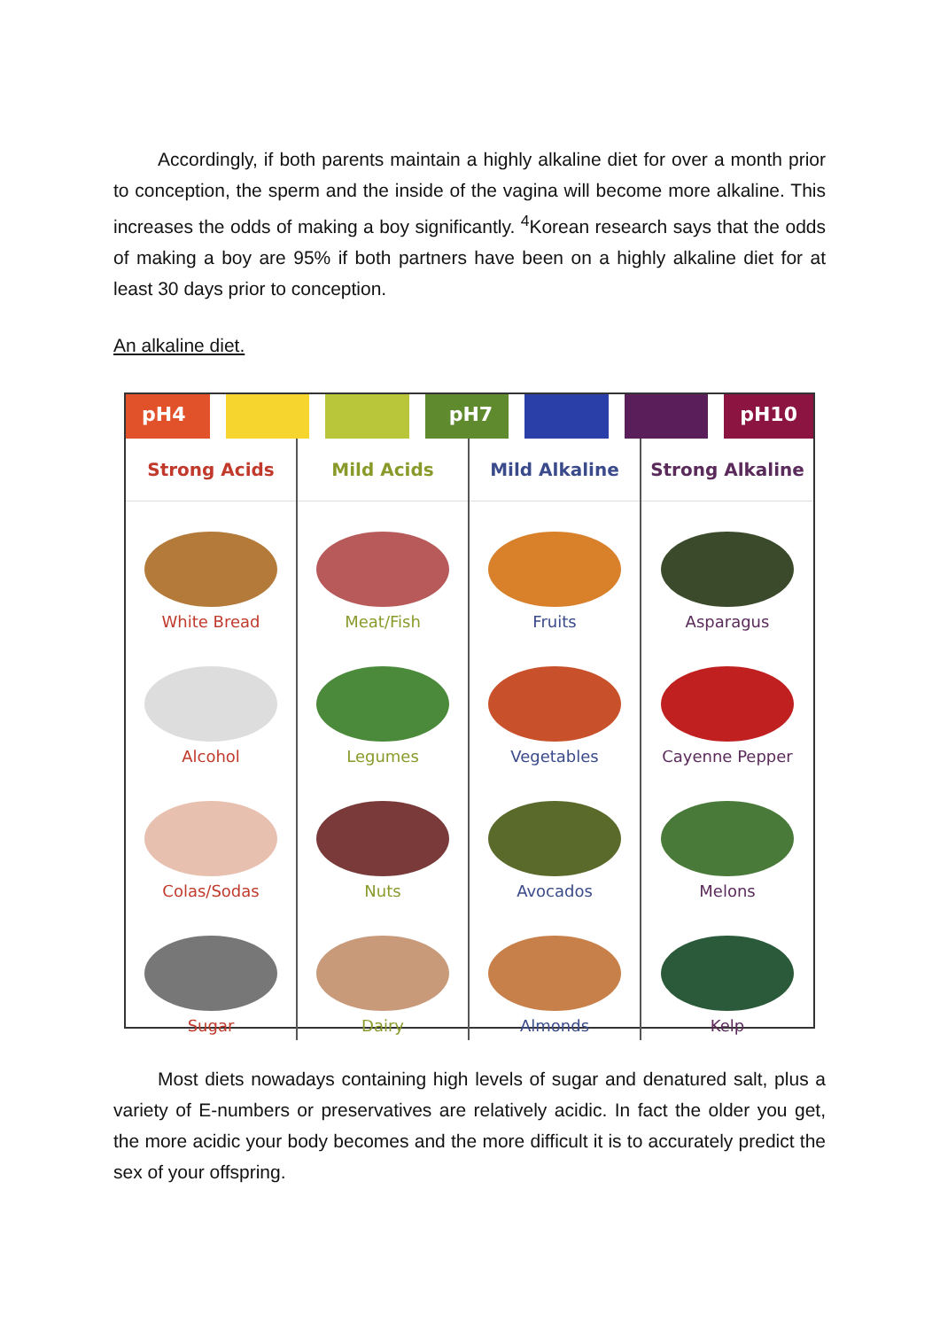Accordingly, if both parents maintain a highly alkaline diet for over a month prior to conception, the sperm and the inside of the vagina will become more alkaline. This increases the odds of making a boy significantly. <sup>4</sup>Korean research says that the odds of making a boy are 95% if both partners have been on a highly alkaline diet for at least 30 days prior to conception.
An alkaline diet.
pH4 pH7 pH10
Strong Acids
White Bread
Alcohol
Colas/Sodas
Sugar
Mild Acids
Meat/Fish
Legumes
Nuts
Dairy
Mild Alkaline
Fruits
Vegetables
Avocados
Almonds
Strong Alkaline
Asparagus
Cayenne Pepper
Melons
Kelp
Most diets nowadays containing high levels of sugar and denatured salt, plus a variety of E-numbers or preservatives are relatively acidic. In fact the older you get, the more acidic your body becomes and the more difficult it is to accurately predict the sex of your offspring.